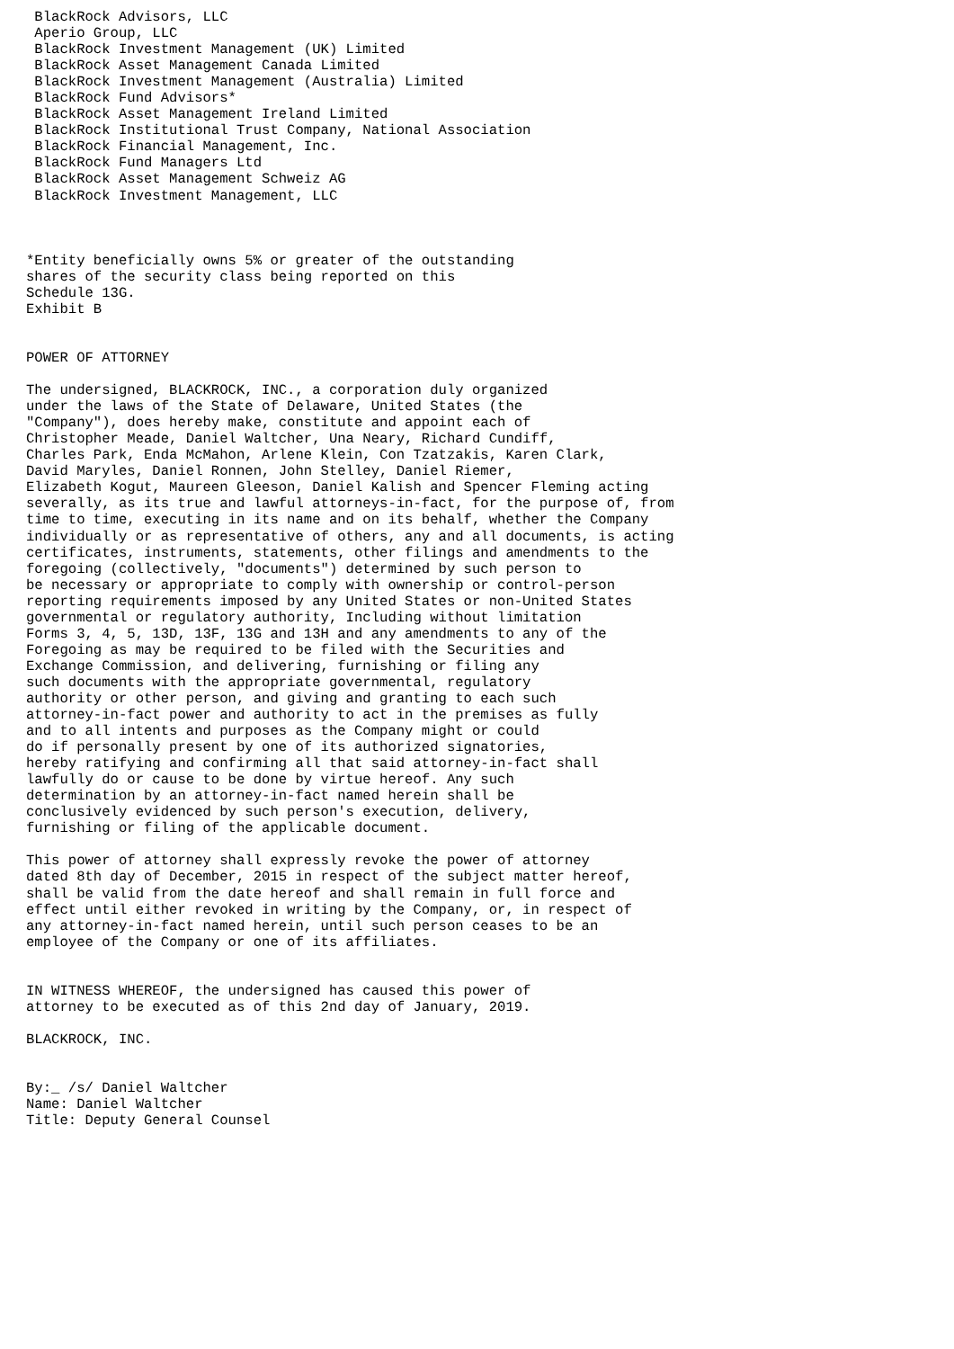BlackRock Advisors, LLC
 Aperio Group, LLC
 BlackRock Investment Management (UK) Limited
 BlackRock Asset Management Canada Limited
 BlackRock Investment Management (Australia) Limited
 BlackRock Fund Advisors*
 BlackRock Asset Management Ireland Limited
 BlackRock Institutional Trust Company, National Association
 BlackRock Financial Management, Inc.
 BlackRock Fund Managers Ltd
 BlackRock Asset Management Schweiz AG
 BlackRock Investment Management, LLC



*Entity beneficially owns 5% or greater of the outstanding
shares of the security class being reported on this
Schedule 13G.
Exhibit B


POWER OF ATTORNEY

The undersigned, BLACKROCK, INC., a corporation duly organized
under the laws of the State of Delaware, United States (the
"Company"), does hereby make, constitute and appoint each of
Christopher Meade, Daniel Waltcher, Una Neary, Richard Cundiff,
Charles Park, Enda McMahon, Arlene Klein, Con Tzatzakis, Karen Clark,
David Maryles, Daniel Ronnen, John Stelley, Daniel Riemer,
Elizabeth Kogut, Maureen Gleeson, Daniel Kalish and Spencer Fleming acting
severally, as its true and lawful attorneys-in-fact, for the purpose of, from
time to time, executing in its name and on its behalf, whether the Company
individually or as representative of others, any and all documents, is acting
certificates, instruments, statements, other filings and amendments to the
foregoing (collectively, "documents") determined by such person to
be necessary or appropriate to comply with ownership or control-person
reporting requirements imposed by any United States or non-United States
governmental or regulatory authority, Including without limitation
Forms 3, 4, 5, 13D, 13F, 13G and 13H and any amendments to any of the
Foregoing as may be required to be filed with the Securities and
Exchange Commission, and delivering, furnishing or filing any
such documents with the appropriate governmental, regulatory
authority or other person, and giving and granting to each such
attorney-in-fact power and authority to act in the premises as fully
and to all intents and purposes as the Company might or could
do if personally present by one of its authorized signatories,
hereby ratifying and confirming all that said attorney-in-fact shall
lawfully do or cause to be done by virtue hereof. Any such
determination by an attorney-in-fact named herein shall be
conclusively evidenced by such person's execution, delivery,
furnishing or filing of the applicable document.

This power of attorney shall expressly revoke the power of attorney
dated 8th day of December, 2015 in respect of the subject matter hereof,
shall be valid from the date hereof and shall remain in full force and
effect until either revoked in writing by the Company, or, in respect of
any attorney-in-fact named herein, until such person ceases to be an
employee of the Company or one of its affiliates.


IN WITNESS WHEREOF, the undersigned has caused this power of
attorney to be executed as of this 2nd day of January, 2019.

BLACKROCK, INC.


By:_ /s/ Daniel Waltcher
Name: Daniel Waltcher
Title: Deputy General Counsel